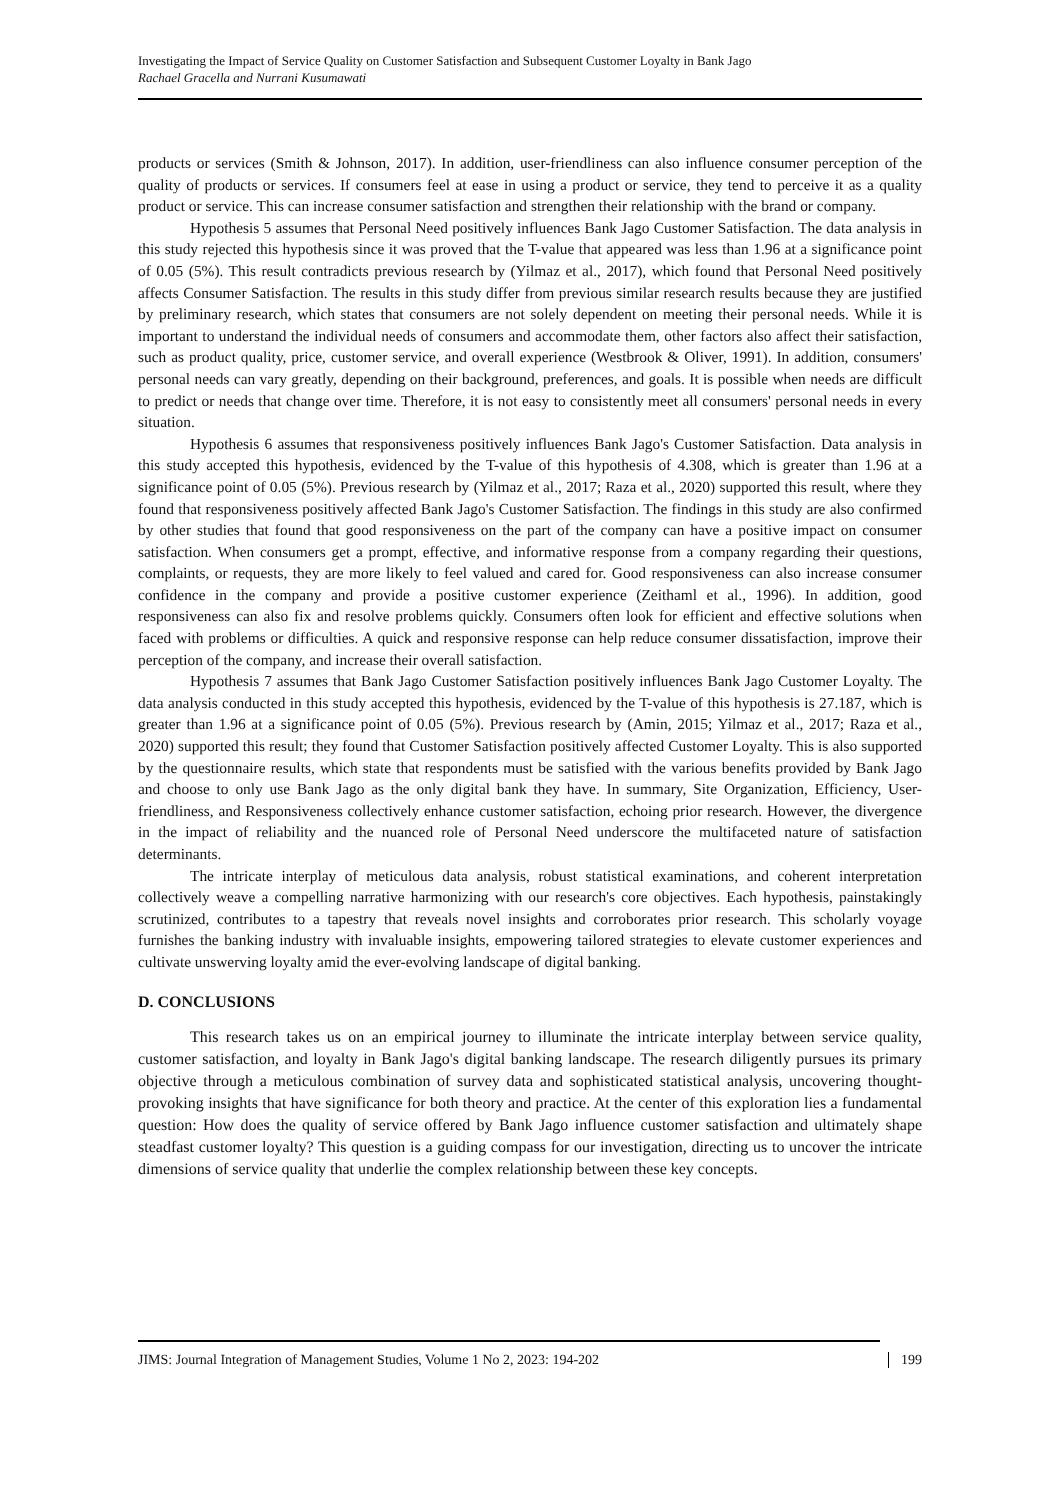Investigating the Impact of Service Quality on Customer Satisfaction and Subsequent Customer Loyalty in Bank Jago
Rachael Gracella and Nurrani Kusumawati
products or services (Smith & Johnson, 2017). In addition, user-friendliness can also influence consumer perception of the quality of products or services. If consumers feel at ease in using a product or service, they tend to perceive it as a quality product or service. This can increase consumer satisfaction and strengthen their relationship with the brand or company.
Hypothesis 5 assumes that Personal Need positively influences Bank Jago Customer Satisfaction. The data analysis in this study rejected this hypothesis since it was proved that the T-value that appeared was less than 1.96 at a significance point of 0.05 (5%). This result contradicts previous research by (Yilmaz et al., 2017), which found that Personal Need positively affects Consumer Satisfaction. The results in this study differ from previous similar research results because they are justified by preliminary research, which states that consumers are not solely dependent on meeting their personal needs. While it is important to understand the individual needs of consumers and accommodate them, other factors also affect their satisfaction, such as product quality, price, customer service, and overall experience (Westbrook & Oliver, 1991). In addition, consumers' personal needs can vary greatly, depending on their background, preferences, and goals. It is possible when needs are difficult to predict or needs that change over time. Therefore, it is not easy to consistently meet all consumers' personal needs in every situation.
Hypothesis 6 assumes that responsiveness positively influences Bank Jago's Customer Satisfaction. Data analysis in this study accepted this hypothesis, evidenced by the T-value of this hypothesis of 4.308, which is greater than 1.96 at a significance point of 0.05 (5%). Previous research by (Yilmaz et al., 2017; Raza et al., 2020) supported this result, where they found that responsiveness positively affected Bank Jago's Customer Satisfaction. The findings in this study are also confirmed by other studies that found that good responsiveness on the part of the company can have a positive impact on consumer satisfaction. When consumers get a prompt, effective, and informative response from a company regarding their questions, complaints, or requests, they are more likely to feel valued and cared for. Good responsiveness can also increase consumer confidence in the company and provide a positive customer experience (Zeithaml et al., 1996). In addition, good responsiveness can also fix and resolve problems quickly. Consumers often look for efficient and effective solutions when faced with problems or difficulties. A quick and responsive response can help reduce consumer dissatisfaction, improve their perception of the company, and increase their overall satisfaction.
Hypothesis 7 assumes that Bank Jago Customer Satisfaction positively influences Bank Jago Customer Loyalty. The data analysis conducted in this study accepted this hypothesis, evidenced by the T-value of this hypothesis is 27.187, which is greater than 1.96 at a significance point of 0.05 (5%). Previous research by (Amin, 2015; Yilmaz et al., 2017; Raza et al., 2020) supported this result; they found that Customer Satisfaction positively affected Customer Loyalty. This is also supported by the questionnaire results, which state that respondents must be satisfied with the various benefits provided by Bank Jago and choose to only use Bank Jago as the only digital bank they have. In summary, Site Organization, Efficiency, User-friendliness, and Responsiveness collectively enhance customer satisfaction, echoing prior research. However, the divergence in the impact of reliability and the nuanced role of Personal Need underscore the multifaceted nature of satisfaction determinants.
The intricate interplay of meticulous data analysis, robust statistical examinations, and coherent interpretation collectively weave a compelling narrative harmonizing with our research's core objectives. Each hypothesis, painstakingly scrutinized, contributes to a tapestry that reveals novel insights and corroborates prior research. This scholarly voyage furnishes the banking industry with invaluable insights, empowering tailored strategies to elevate customer experiences and cultivate unswerving loyalty amid the ever-evolving landscape of digital banking.
D. CONCLUSIONS
This research takes us on an empirical journey to illuminate the intricate interplay between service quality, customer satisfaction, and loyalty in Bank Jago's digital banking landscape. The research diligently pursues its primary objective through a meticulous combination of survey data and sophisticated statistical analysis, uncovering thought-provoking insights that have significance for both theory and practice. At the center of this exploration lies a fundamental question: How does the quality of service offered by Bank Jago influence customer satisfaction and ultimately shape steadfast customer loyalty? This question is a guiding compass for our investigation, directing us to uncover the intricate dimensions of service quality that underlie the complex relationship between these key concepts.
JIMS: Journal Integration of Management Studies, Volume 1 No 2, 2023: 194-202 199